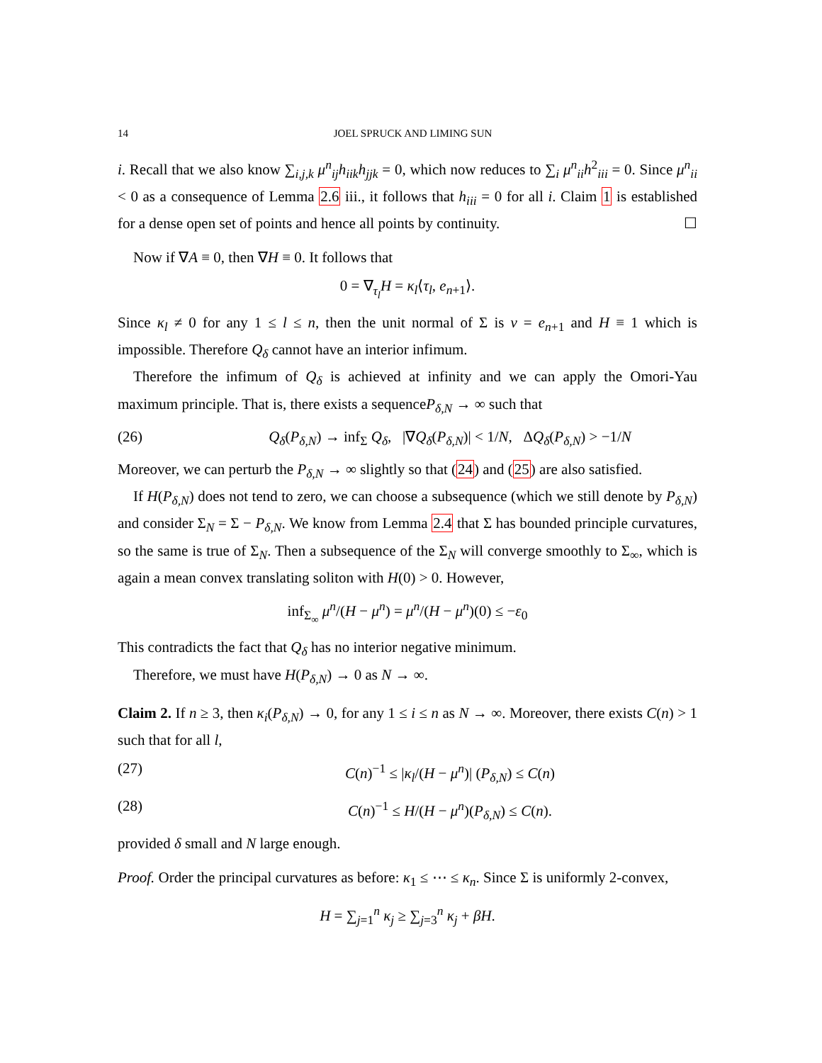14 JOEL SPRUCK AND LIMING SUN
i. Recall that we also know ∑<sub>i,j,k</sub> μ<sup>n</sup><sub>ij</sub>h<sub>iik</sub>h<sub>jjk</sub> = 0, which now reduces to ∑<sub>i</sub> μ<sup>n</sup><sub>ii</sub>h<sup>2</sup><sub>iii</sub> = 0. Since μ<sup>n</sup><sub>ii</sub> < 0 as a consequence of Lemma 2.6 iii., it follows that h<sub>iii</sub> = 0 for all i. Claim 1 is established for a dense open set of points and hence all points by continuity. ☐
Now if ∇A ≡ 0, then ∇H ≡ 0. It follows that
0 = ∇<sub>τ<sub>l</sub></sub>H = κ<sub>l</sub>⟨τ<sub>l</sub>, e<sub>n+1</sub>⟩.
Since κ<sub>l</sub> ≠ 0 for any 1 ≤ l ≤ n, then the unit normal of Σ is ν = e<sub>n+1</sub> and H ≡ 1 which is impossible. Therefore Q<sub>δ</sub> cannot have an interior infimum.
Therefore the infimum of Q<sub>δ</sub> is achieved at infinity and we can apply the Omori-Yau maximum principle. That is, there exists a sequenceP<sub>δ,N</sub> → ∞ such that
(26) Q<sub>δ</sub>(P<sub>δ,N</sub>) → inf<sub>Σ</sub> Q<sub>δ</sub>, |∇Q<sub>δ</sub>(P<sub>δ,N</sub>)| < 1/N, ΔQ<sub>δ</sub>(P<sub>δ,N</sub>) > −1/N
Moreover, we can perturb the P<sub>δ,N</sub> → ∞ slightly so that (24) and (25) are also satisfied.
If H(P<sub>δ,N</sub>) does not tend to zero, we can choose a subsequence (which we still denote by P<sub>δ,N</sub>) and consider Σ<sub>N</sub> = Σ − P<sub>δ,N</sub>. We know from Lemma 2.4 that Σ has bounded principle curvatures, so the same is true of Σ<sub>N</sub>. Then a subsequence of the Σ<sub>N</sub> will converge smoothly to Σ<sub>∞</sub>, which is again a mean convex translating soliton with H(0) > 0. However,
inf<sub>Σ<sub>∞</sub></sub> μ<sup>n</sup>/(H − μ<sup>n</sup>) = μ<sup>n</sup>/(H − μ<sup>n</sup>)(0) ≤ −ε<sub>0</sub>
This contradicts the fact that Q<sub>δ</sub> has no interior negative minimum.
Therefore, we must have H(P<sub>δ,N</sub>) → 0 as N → ∞.
Claim 2. If n ≥ 3, then κ<sub>i</sub>(P<sub>δ,N</sub>) → 0, for any 1 ≤ i ≤ n as N → ∞. Moreover, there exists C(n) > 1 such that for all l,
(27) C(n)<sup>−1</sup> ≤ |κ<sub>l</sub>/(H − μ<sup>n</sup>)| (P<sub>δ,N</sub>) ≤ C(n)
(28) C(n)<sup>−1</sup> ≤ H/(H − μ<sup>n</sup>)(P<sub>δ,N</sub>) ≤ C(n).
provided δ small and N large enough.
Proof. Order the principal curvatures as before: κ<sub>1</sub> ≤ ⋯ ≤ κ<sub>n</sub>. Since Σ is uniformly 2-convex,
H = ∑<sub>j=1</sub><sup>n</sup> κ<sub>j</sub> ≥ ∑<sub>j=3</sub><sup>n</sup> κ<sub>j</sub> + βH.